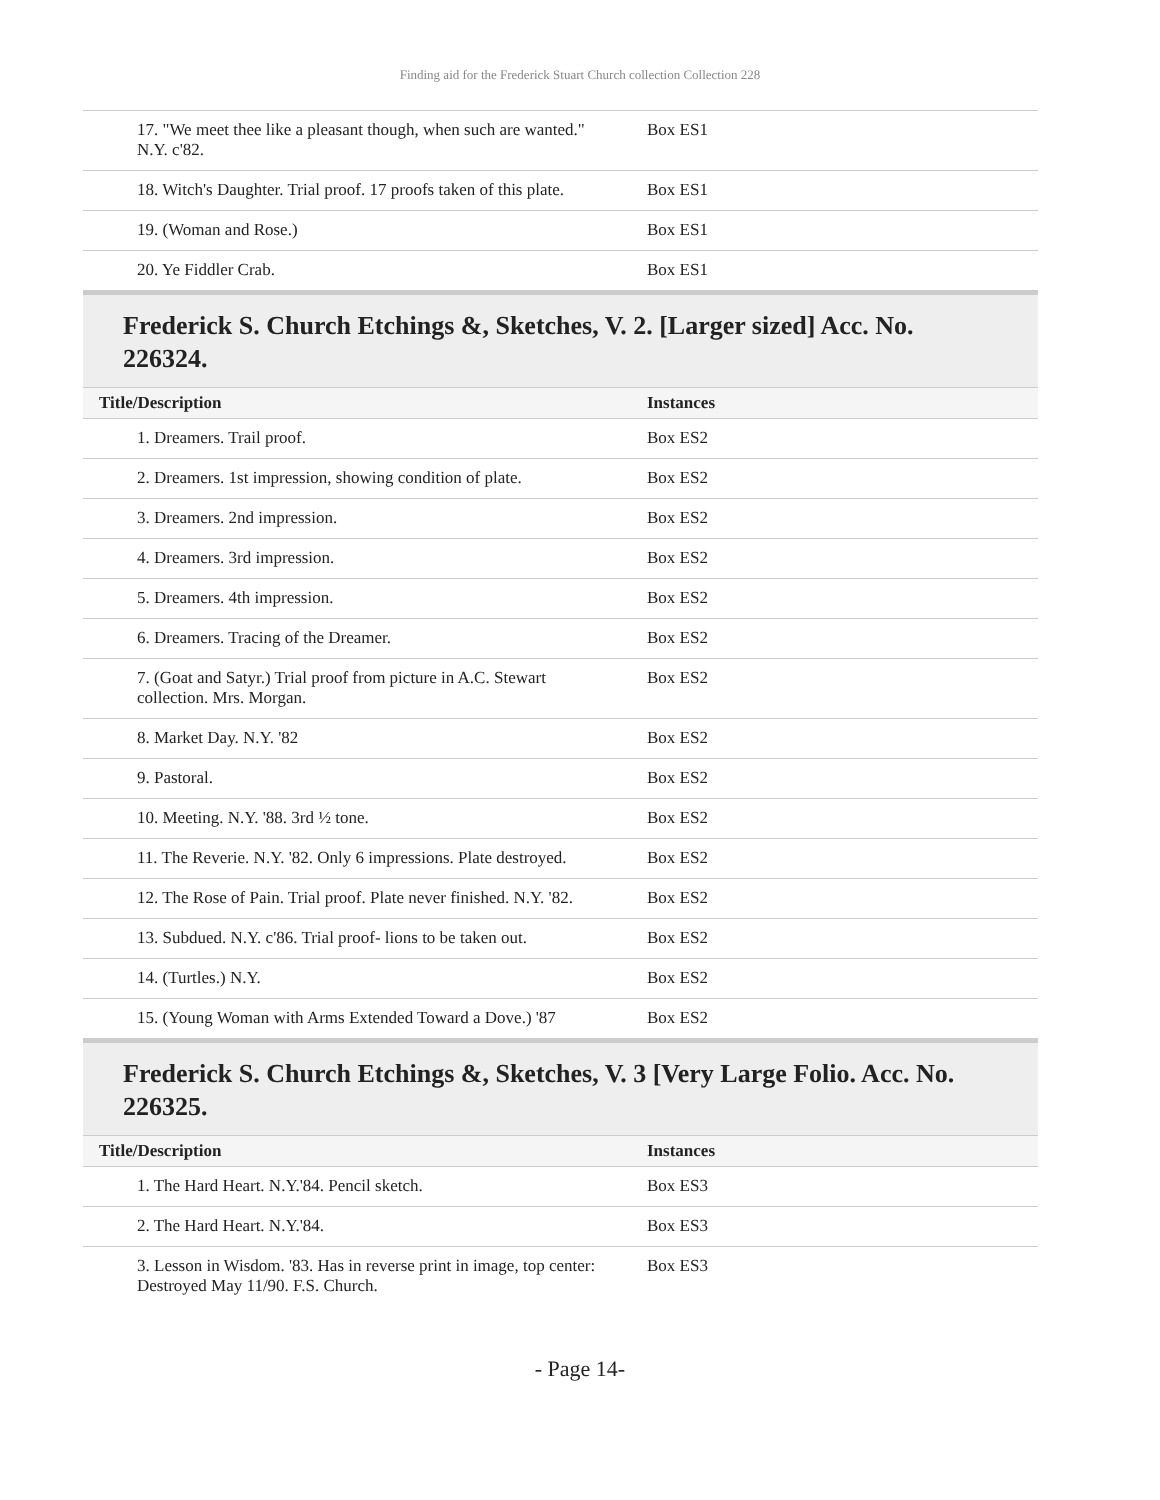Finding aid for the Frederick Stuart Church collection Collection 228
| 17. "We meet thee like a pleasant though, when such are wanted." N.Y. c'82. | Box ES1 |
| 18. Witch's Daughter. Trial proof. 17 proofs taken of this plate. | Box ES1 |
| 19. (Woman and Rose.) | Box ES1 |
| 20. Ye Fiddler Crab. | Box ES1 |
Frederick S. Church Etchings &, Sketches, V. 2. [Larger sized] Acc. No. 226324.
| Title/Description | Instances |
| --- | --- |
| 1. Dreamers. Trail proof. | Box ES2 |
| 2. Dreamers. 1st impression, showing condition of plate. | Box ES2 |
| 3. Dreamers. 2nd impression. | Box ES2 |
| 4. Dreamers. 3rd impression. | Box ES2 |
| 5. Dreamers. 4th impression. | Box ES2 |
| 6. Dreamers. Tracing of the Dreamer. | Box ES2 |
| 7. (Goat and Satyr.) Trial proof from picture in A.C. Stewart collection. Mrs. Morgan. | Box ES2 |
| 8. Market Day. N.Y. '82 | Box ES2 |
| 9. Pastoral. | Box ES2 |
| 10. Meeting. N.Y. '88. 3rd ½ tone. | Box ES2 |
| 11. The Reverie. N.Y. '82. Only 6 impressions. Plate destroyed. | Box ES2 |
| 12. The Rose of Pain. Trial proof. Plate never finished. N.Y. '82. | Box ES2 |
| 13. Subdued. N.Y. c'86. Trial proof- lions to be taken out. | Box ES2 |
| 14. (Turtles.) N.Y. | Box ES2 |
| 15. (Young Woman with Arms Extended Toward a Dove.) '87 | Box ES2 |
Frederick S. Church Etchings &, Sketches, V. 3 [Very Large Folio. Acc. No. 226325.
| Title/Description | Instances |
| --- | --- |
| 1. The Hard Heart. N.Y.'84. Pencil sketch. | Box ES3 |
| 2. The Hard Heart. N.Y.'84. | Box ES3 |
| 3. Lesson in Wisdom. '83. Has in reverse print in image, top center: Destroyed May 11/90. F.S. Church. | Box ES3 |
- Page 14-